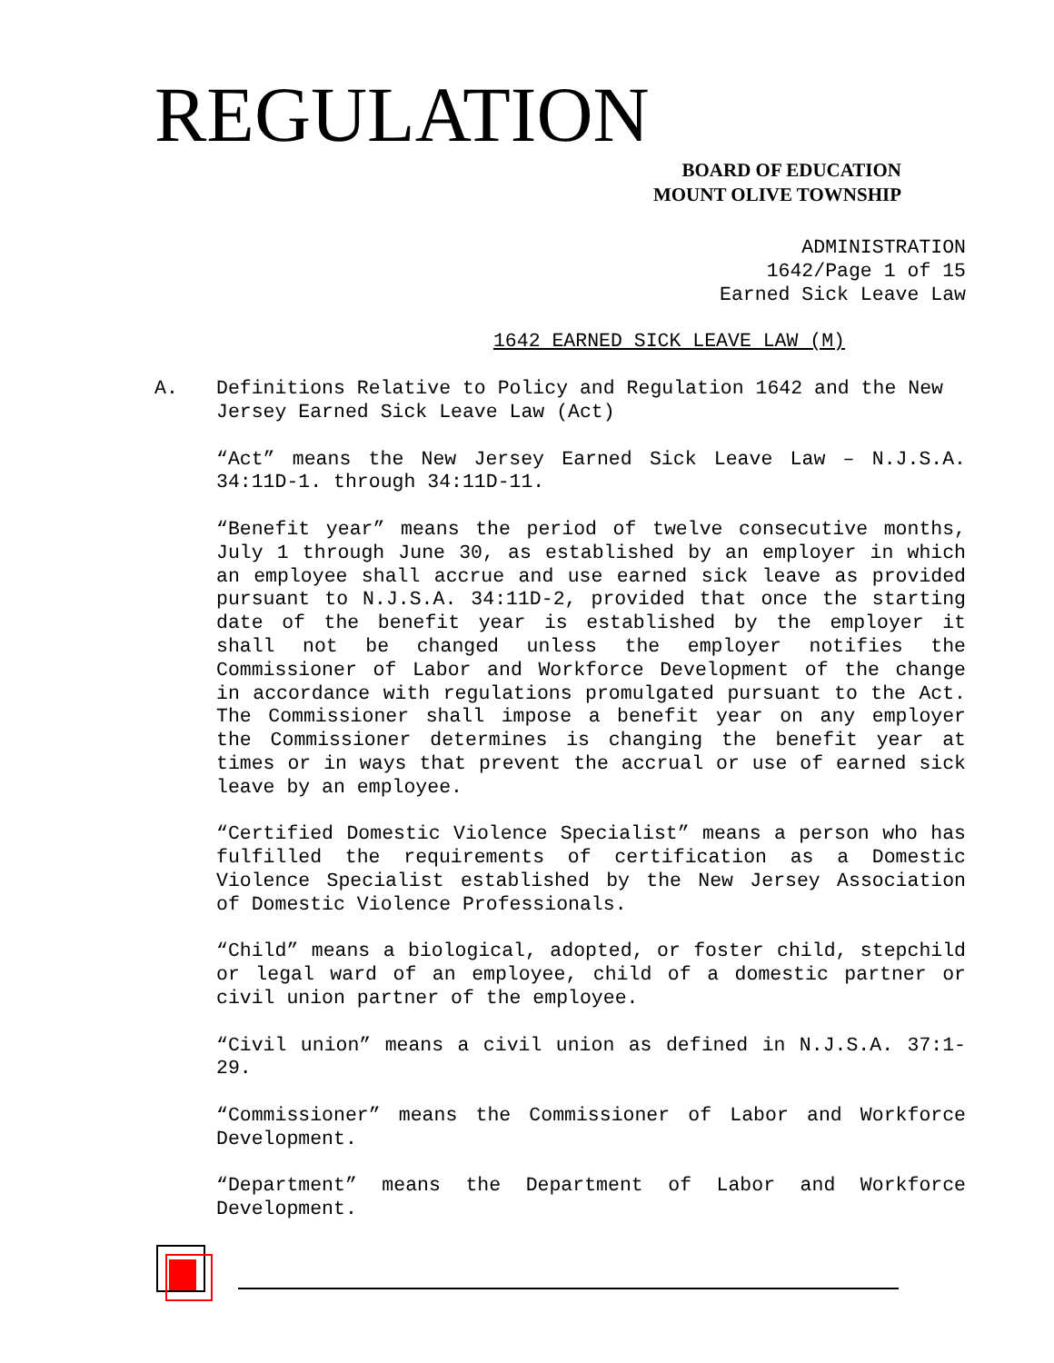REGULATION
BOARD OF EDUCATION
MOUNT OLIVE TOWNSHIP
ADMINISTRATION
1642/Page 1 of 15
Earned Sick Leave Law
1642 EARNED SICK LEAVE LAW (M)
A. Definitions Relative to Policy and Regulation 1642 and the New Jersey Earned Sick Leave Law (Act)
“Act” means the New Jersey Earned Sick Leave Law – N.J.S.A. 34:11D-1. through 34:11D-11.
“Benefit year” means the period of twelve consecutive months, July 1 through June 30, as established by an employer in which an employee shall accrue and use earned sick leave as provided pursuant to N.J.S.A. 34:11D-2, provided that once the starting date of the benefit year is established by the employer it shall not be changed unless the employer notifies the Commissioner of Labor and Workforce Development of the change in accordance with regulations promulgated pursuant to the Act. The Commissioner shall impose a benefit year on any employer the Commissioner determines is changing the benefit year at times or in ways that prevent the accrual or use of earned sick leave by an employee.
“Certified Domestic Violence Specialist” means a person who has fulfilled the requirements of certification as a Domestic Violence Specialist established by the New Jersey Association of Domestic Violence Professionals.
“Child” means a biological, adopted, or foster child, stepchild or legal ward of an employee, child of a domestic partner or civil union partner of the employee.
“Civil union” means a civil union as defined in N.J.S.A. 37:1-29.
“Commissioner” means the Commissioner of Labor and Workforce Development.
“Department” means the Department of Labor and Workforce Development.